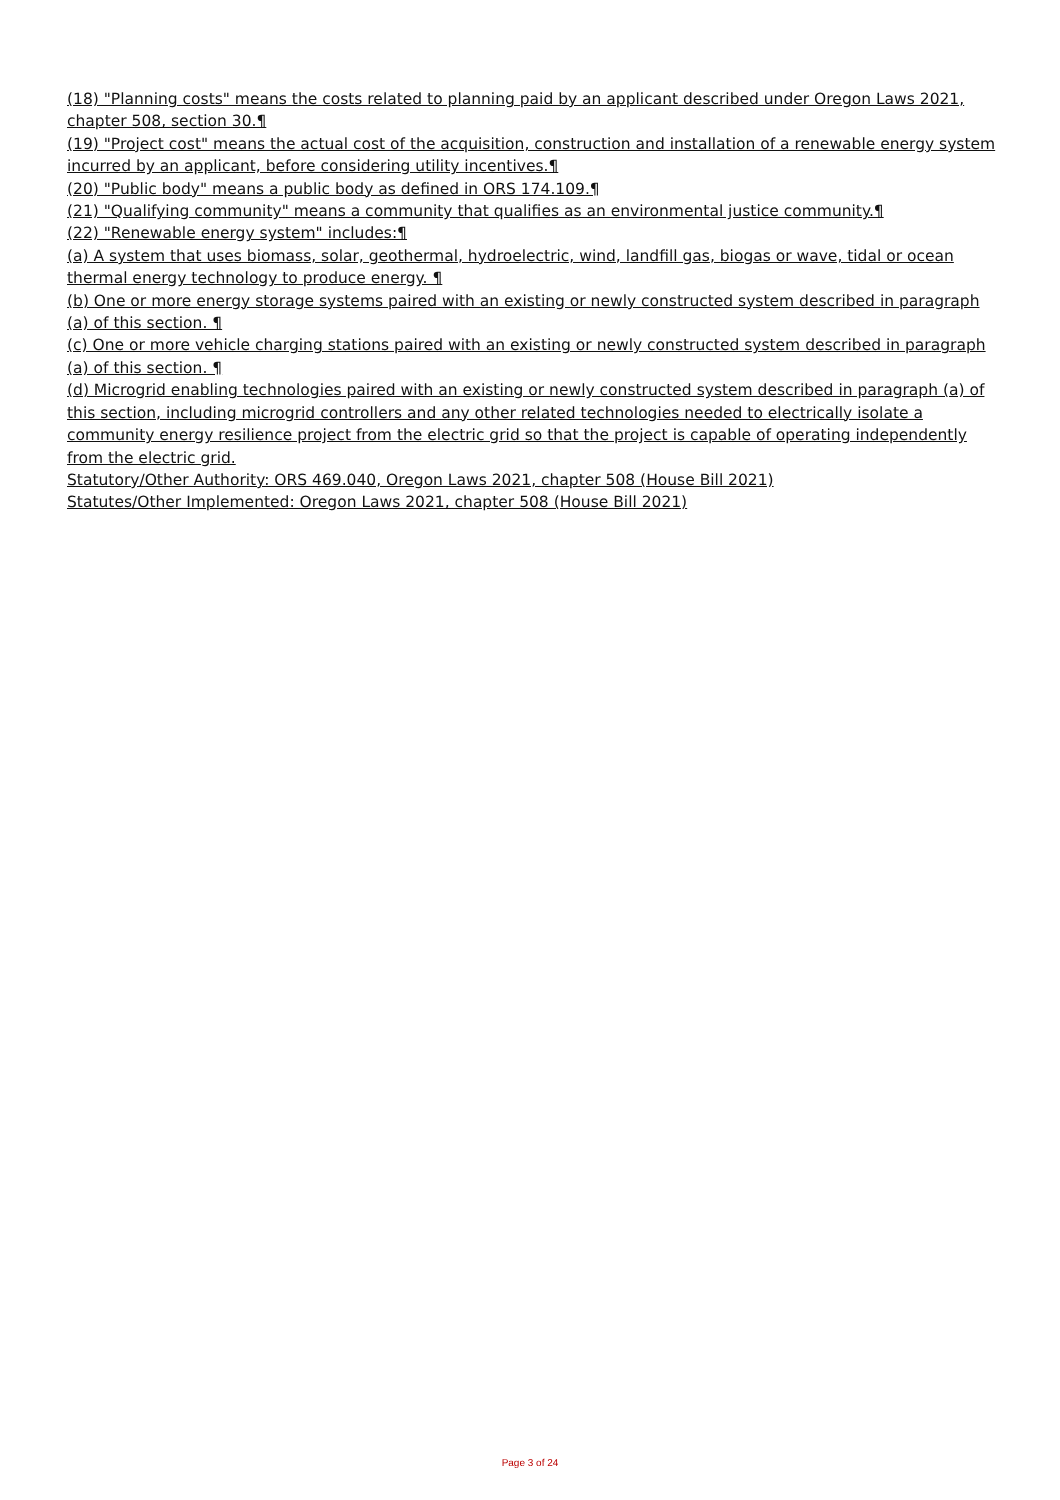(18) "Planning costs" means the costs related to planning paid by an applicant described under Oregon Laws 2021, chapter 508, section 30.¶
(19) "Project cost" means the actual cost of the acquisition, construction and installation of a renewable energy system incurred by an applicant, before considering utility incentives.¶
(20) "Public body" means a public body as defined in ORS 174.109.¶
(21) "Qualifying community" means a community that qualifies as an environmental justice community.¶
(22) "Renewable energy system" includes:¶
(a) A system that uses biomass, solar, geothermal, hydroelectric, wind, landfill gas, biogas or wave, tidal or ocean thermal energy technology to produce energy. ¶
(b) One or more energy storage systems paired with an existing or newly constructed system described in paragraph (a) of this section. ¶
(c) One or more vehicle charging stations paired with an existing or newly constructed system described in paragraph (a) of this section. ¶
(d) Microgrid enabling technologies paired with an existing or newly constructed system described in paragraph (a) of this section, including microgrid controllers and any other related technologies needed to electrically isolate a community energy resilience project from the electric grid so that the project is capable of operating independently from the electric grid.
Statutory/Other Authority: ORS 469.040, Oregon Laws 2021, chapter 508 (House Bill 2021)
Statutes/Other Implemented: Oregon Laws 2021, chapter 508 (House Bill 2021)
Page 3 of 24